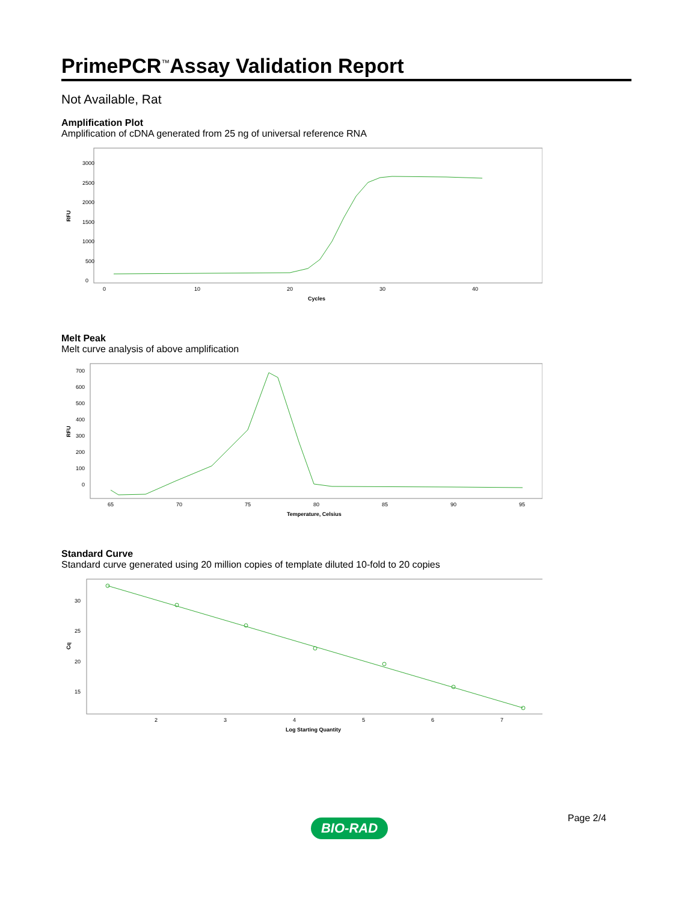PrimePCR<sup>™</sup>Assay Validation Report
Not Available, Rat
Amplification Plot
Amplification of cDNA generated from 25 ng of universal reference RNA
3000
2500
2000
1500
1000
500
0
RFU
0
10
20
30
40
Cycles
Melt Peak
Melt curve analysis of above amplification
700
600
500
400
300
200
100
0
RFU
65
70
75
80
85
90
95
Temperature, Celsius
Standard Curve
Standard curve generated using 20 million copies of template diluted 10-fold to 20 copies
30
25
20
15
Cq
2
3
4
5
6
7
Log Starting Quantity
Page 2/4
BIO-RAD